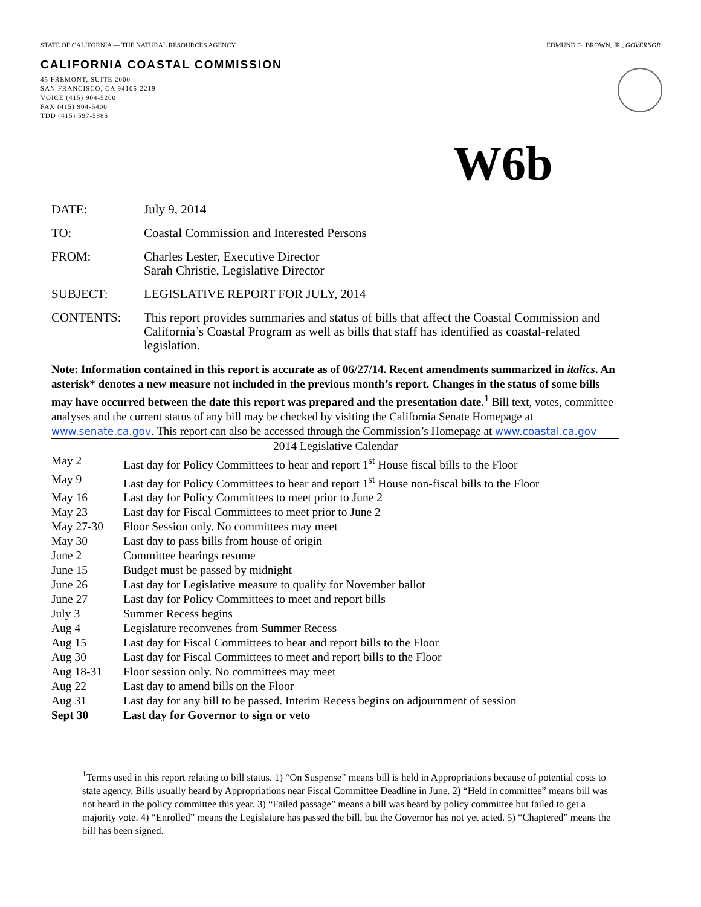STATE OF CALIFORNIA — THE NATURAL RESOURCES AGENCY EDMUND G. BROWN, JR., GOVERNOR
CALIFORNIA COASTAL COMMISSION
45 FREMONT, SUITE 2000
SAN FRANCISCO, CA 94105-2219
VOICE (415) 904-5200
FAX (415) 904-5400
TDD (415) 597-5885
W6b
DATE: July 9, 2014
TO: Coastal Commission and Interested Persons
FROM: Charles Lester, Executive Director
Sarah Christie, Legislative Director
SUBJECT: LEGISLATIVE REPORT FOR JULY, 2014
CONTENTS: This report provides summaries and status of bills that affect the Coastal Commission and California’s Coastal Program as well as bills that staff has identified as coastal-related legislation.
Note: Information contained in this report is accurate as of 06/27/14. Recent amendments summarized in italics. An asterisk* denotes a new measure not included in the previous month’s report. Changes in the status of some bills may have occurred between the date this report was prepared and the presentation date.<sup>1</sup> Bill text, votes, committee analyses and the current status of any bill may be checked by visiting the California Senate Homepage at www.senate.ca.gov. This report can also be accessed through the Commission’s Homepage at www.coastal.ca.gov
| 2014 Legislative Calendar | |
| --- | --- |
| May 2 | Last day for Policy Committees to hear and report 1<sup>st</sup> House fiscal bills to the Floor |
| May 9 | Last day for Policy Committees to hear and report 1<sup>st</sup> House non-fiscal bills to the Floor |
| May 16 | Last day for Policy Committees to meet prior to June 2 |
| May 23 | Last day for Fiscal Committees to meet prior to June 2 |
| May 27-30 | Floor Session only. No committees may meet |
| May 30 | Last day to pass bills from house of origin |
| June 2 | Committee hearings resume |
| June 15 | Budget must be passed by midnight |
| June 26 | Last day for Legislative measure to qualify for November ballot |
| June 27 | Last day for Policy Committees to meet and report bills |
| July 3 | Summer Recess begins |
| Aug 4 | Legislature reconvenes from Summer Recess |
| Aug 15 | Last day for Fiscal Committees to hear and report bills to the Floor |
| Aug 30 | Last day for Fiscal Committees to meet and report bills to the Floor |
| Aug 18-31 | Floor session only. No committees may meet |
| Aug 22 | Last day to amend bills on the Floor |
| Aug 31 | Last day for any bill to be passed. Interim Recess begins on adjournment of session |
| Sept 30 | Last day for Governor to sign or veto |
<sup>1</sup> Terms used in this report relating to bill status. 1) “On Suspense” means bill is held in Appropriations because of potential costs to state agency. Bills usually heard by Appropriations near Fiscal Committee Deadline in June. 2) “Held in committee” means bill was not heard in the policy committee this year. 3) “Failed passage” means a bill was heard by policy committee but failed to get a majority vote. 4) “Enrolled” means the Legislature has passed the bill, but the Governor has not yet acted. 5) “Chaptered” means the bill has been signed.